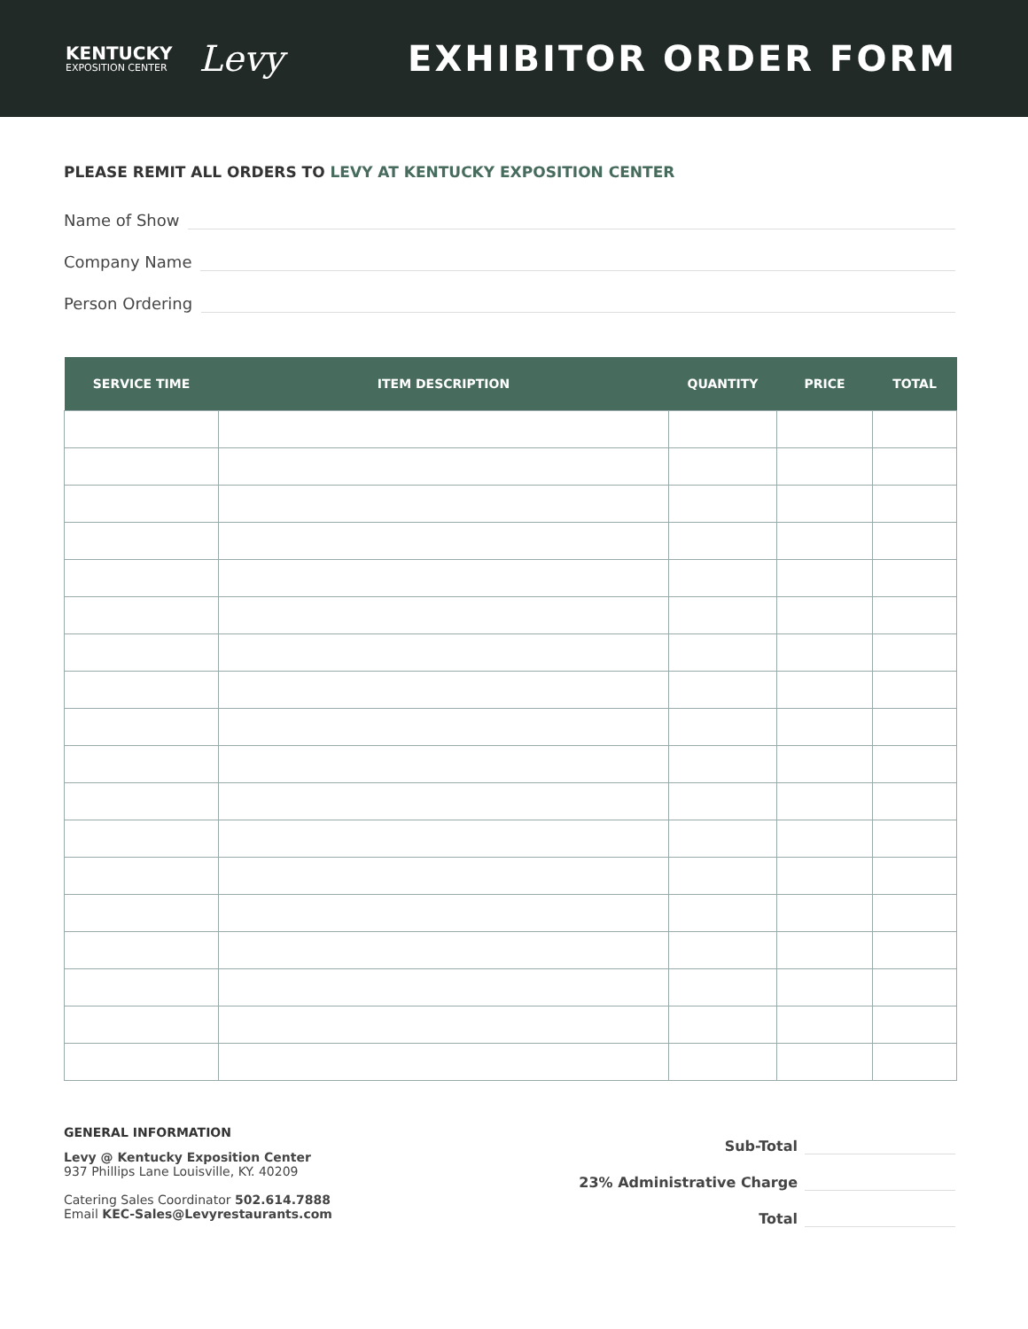KENTUCKY
EXPOSITION CENTER
Levy
EXHIBITOR ORDER FORM
PLEASE REMIT ALL ORDERS TO LEVY AT KENTUCKY EXPOSITION CENTER
Name of Show
Company Name
Person Ordering
| SERVICE TIME | ITEM DESCRIPTION | QUANTITY | PRICE | TOTAL |
| --- | --- | --- | --- | --- |
GENERAL INFORMATION
Levy @ Kentucky Exposition Center
937 Phillips Lane Louisville, KY. 40209
Catering Sales Coordinator 502.614.7888
Email KEC-Sales@Levyrestaurants.com
Sub-Total
23% Administrative Charge
Total